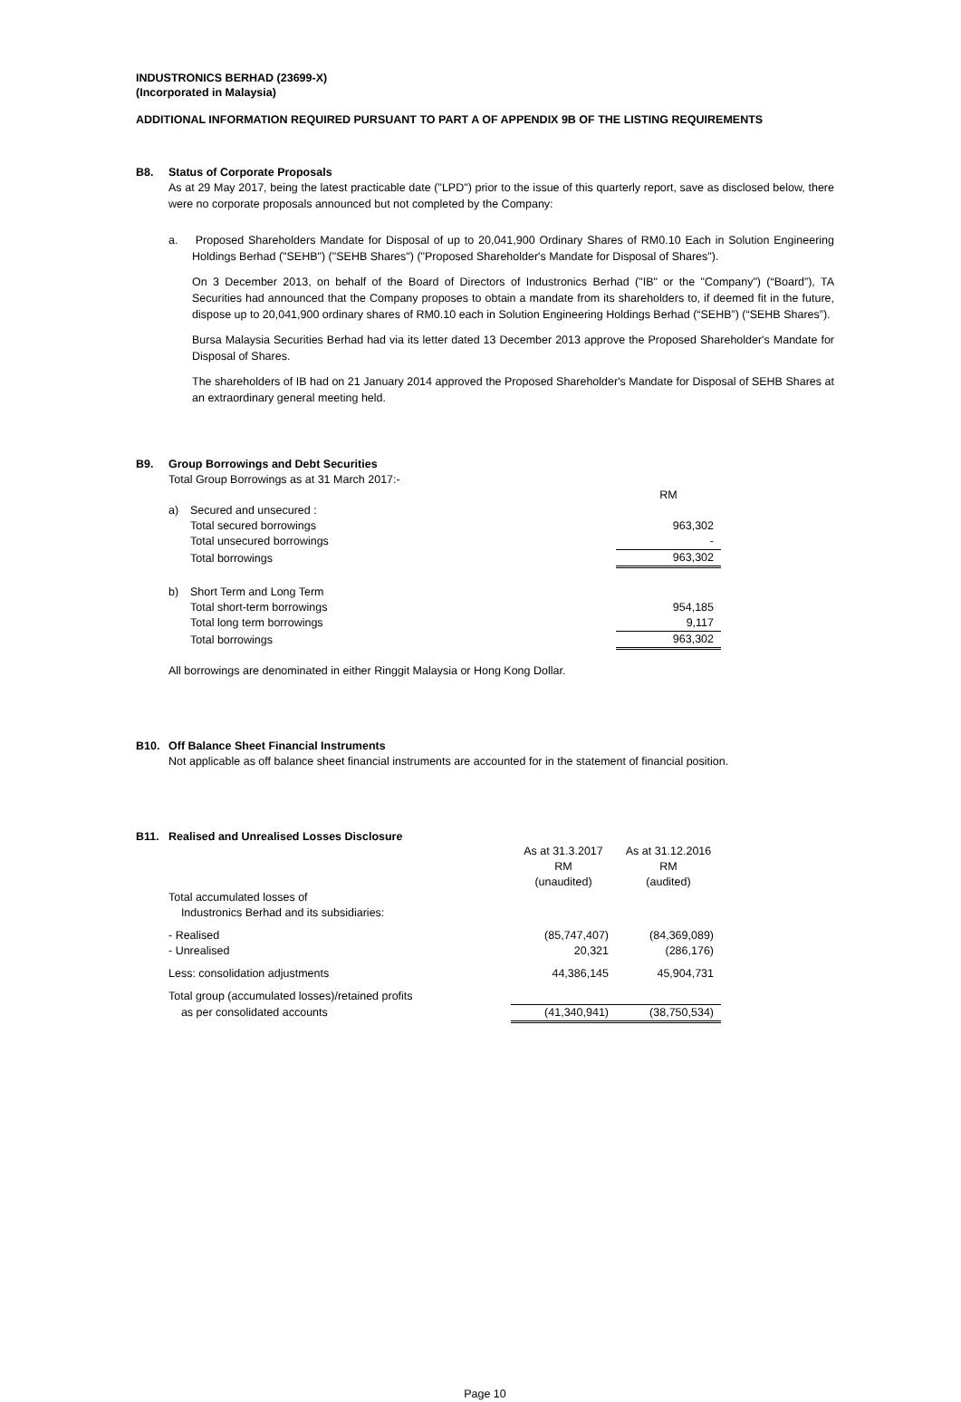INDUSTRONICS BERHAD (23699-X)
(Incorporated in Malaysia)
ADDITIONAL INFORMATION REQUIRED PURSUANT TO PART A OF APPENDIX 9B OF THE LISTING REQUIREMENTS
B8. Status of Corporate Proposals
As at 29 May 2017, being the latest practicable date ("LPD") prior to the issue of this quarterly report, save as disclosed below, there were no corporate proposals announced but not completed by the Company:
a. Proposed Shareholders Mandate for Disposal of up to 20,041,900 Ordinary Shares of RM0.10 Each in Solution Engineering Holdings Berhad ("SEHB") ("SEHB Shares") ("Proposed Shareholder's Mandate for Disposal of Shares").
On 3 December 2013, on behalf of the Board of Directors of Industronics Berhad ("IB" or the "Company") (“Board”), TA Securities had announced that the Company proposes to obtain a mandate from its shareholders to, if deemed fit in the future, dispose up to 20,041,900 ordinary shares of RM0.10 each in Solution Engineering Holdings Berhad (“SEHB”) (“SEHB Shares”).
Bursa Malaysia Securities Berhad had via its letter dated 13 December 2013 approve the Proposed Shareholder's Mandate for Disposal of Shares.
The shareholders of IB had on 21 January 2014 approved the Proposed Shareholder's Mandate for Disposal of SEHB Shares at an extraordinary general meeting held.
B9. Group Borrowings and Debt Securities
Total Group Borrowings as at 31 March 2017:-
| | | RM |
| a) | Secured and unsecured : | |
| | Total secured borrowings | 963,302 |
| | Total unsecured borrowings | - |
| | Total borrowings | 963,302 |
| b) | Short Term and Long Term | |
| | Total short-term borrowings | 954,185 |
| | Total long term borrowings | 9,117 |
| | Total borrowings | 963,302 |
All borrowings are denominated in either Ringgit Malaysia or Hong Kong Dollar.
B10. Off Balance Sheet Financial Instruments
Not applicable as off balance sheet financial instruments are accounted for in the statement of financial position.
B11. Realised and Unrealised Losses Disclosure
| | As at 31.3.2017 RM (unaudited) | As at 31.12.2016 RM (audited) |
| Total accumulated losses of Industronics Berhad and its subsidiaries: | | |
| - Realised | (85,747,407) | (84,369,089) |
| - Unrealised | 20,321 | (286,176) |
| Less: consolidation adjustments | 44,386,145 | 45,904,731 |
| Total group (accumulated losses)/retained profits | | |
| as per consolidated accounts | (41,340,941) | (38,750,534) |
Page 10